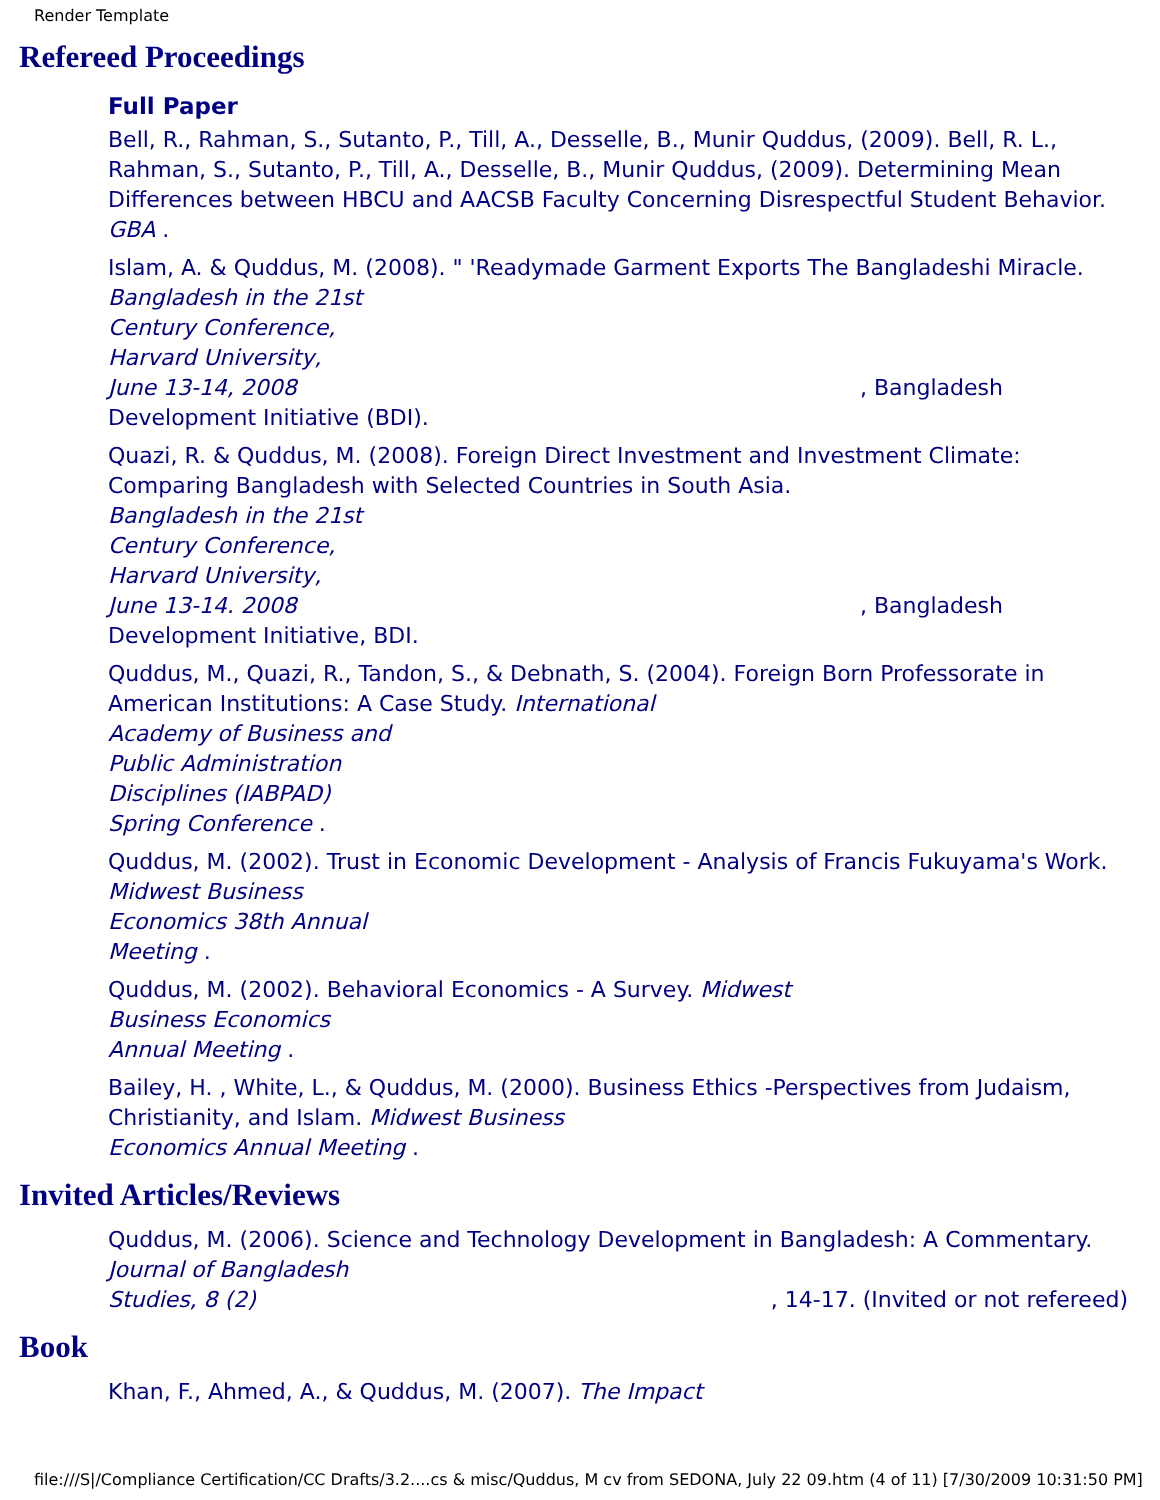Render Template
Refereed Proceedings
Full Paper
Bell, R., Rahman, S., Sutanto, P., Till, A., Desselle, B., Munir Quddus, (2009). Bell, R. L., Rahman, S., Sutanto, P., Till, A., Desselle, B., Munir Quddus, (2009). Determining Mean Differences between HBCU and AACSB Faculty Concerning Disrespectful Student Behavior. GBA .
Islam, A. & Quddus, M. (2008). " 'Readymade Garment Exports The Bangladeshi Miracle.
Bangladesh in the 21st
Century Conference,
Harvard University,
June 13-14, 2008, Bangladesh
Development Initiative (BDI).
Quazi, R. & Quddus, M. (2008). Foreign Direct Investment and Investment Climate: Comparing Bangladesh with Selected Countries in South Asia.
Bangladesh in the 21st
Century Conference,
Harvard University,
June 13-14. 2008, Bangladesh
Development Initiative, BDI.
Quddus, M., Quazi, R., Tandon, S., & Debnath, S. (2004). Foreign Born Professorate in American Institutions: A Case Study. International
Academy of Business and
Public Administration
Disciplines (IABPAD)
Spring Conference .
Quddus, M. (2002). Trust in Economic Development - Analysis of Francis Fukuyama's Work.
Midwest Business
Economics 38th Annual
Meeting .
Quddus, M. (2002). Behavioral Economics - A Survey. Midwest
Business Economics
Annual Meeting .
Bailey, H. , White, L., & Quddus, M. (2000). Business Ethics -Perspectives from Judaism, Christianity, and Islam. Midwest Business
Economics Annual Meeting .
Invited Articles/Reviews
Quddus, M. (2006). Science and Technology Development in Bangladesh: A Commentary.
Journal of Bangladesh
Studies, 8 (2), 14-17. (Invited or not refereed)
Book
Khan, F., Ahmed, A., & Quddus, M. (2007). The Impact
file:///S|/Compliance Certification/CC Drafts/3.2....cs & misc/Quddus, M cv from SEDONA, July 22 09.htm (4 of 11) [7/30/2009 10:31:50 PM]